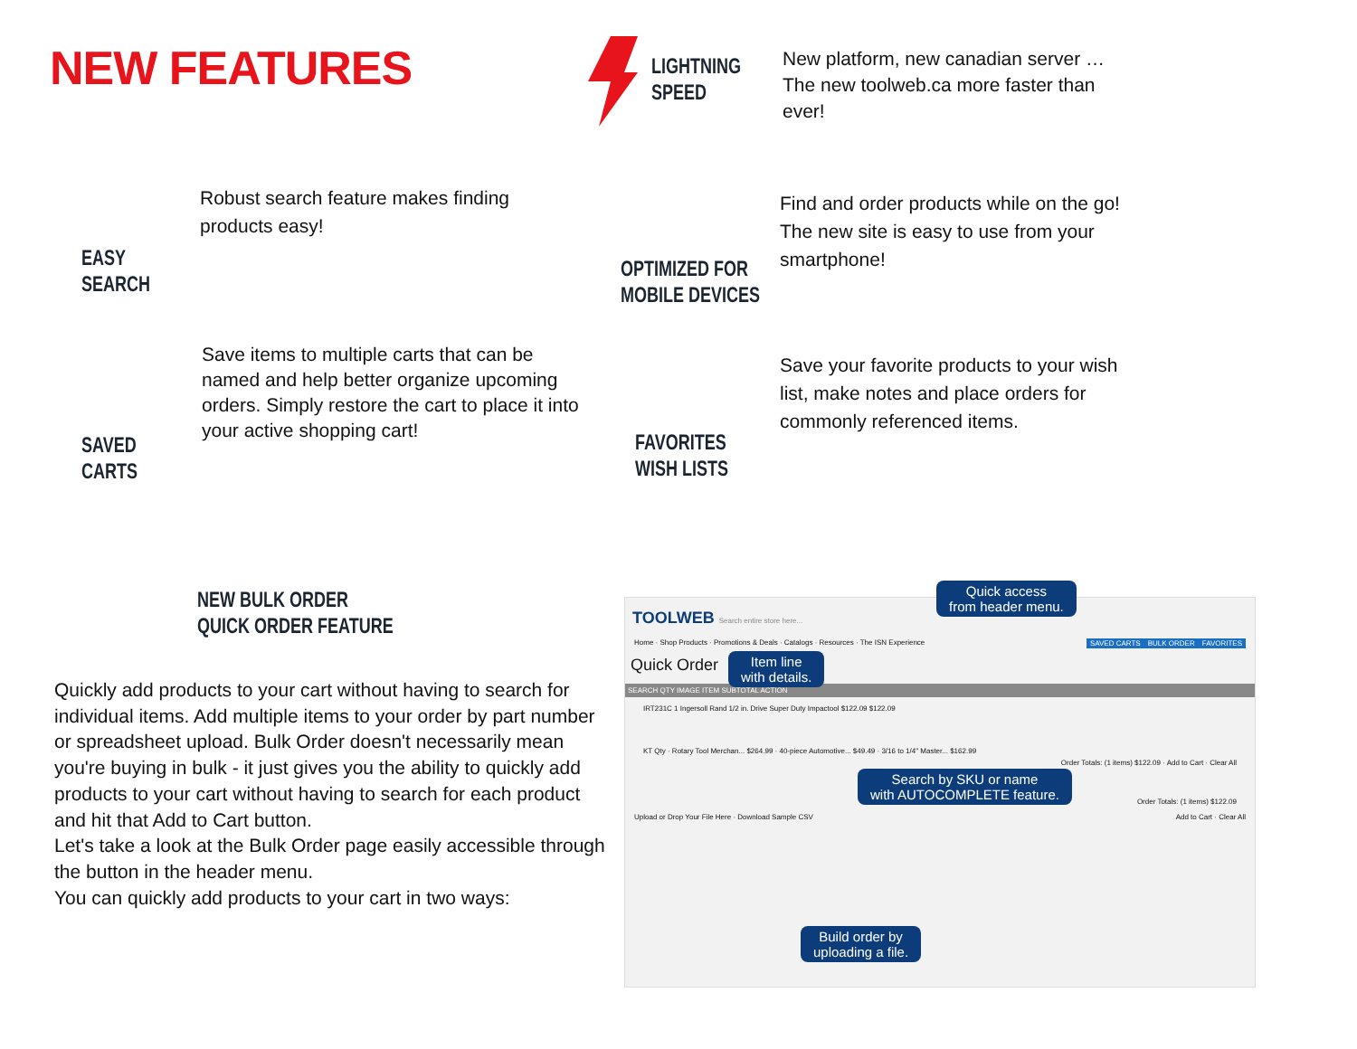NEW FEATURES
LIGHTNING
SPEED
New platform, new canadian server … The new toolweb.ca more faster than ever!
EASY
SEARCH
Robust search feature makes finding products easy!
OPTIMIZED FOR
MOBILE DEVICES
Find and order products while on the go! The new site is easy to use from your smartphone!
SAVED
CARTS
Save items to multiple carts that can be named and help better organize upcoming orders. Simply restore the cart to place it into your active shopping cart!
FAVORITES
WISH LISTS
Save your favorite products to your wish list, make notes and place orders for commonly referenced items.
NEW BULK ORDER
QUICK ORDER FEATURE
Quickly add products to your cart without having to search for individual items. Add multiple items to your order by part number or spreadsheet upload. Bulk Order doesn't necessarily mean you're buying in bulk - it just gives you the ability to quickly add products to your cart without having to search for each product and hit that Add to Cart button.
Let's take a look at the Bulk Order page easily accessible through the button in the header menu.
You can quickly add products to your cart in two ways:
TOOLWEB Search entire store here...
Home · Shop Products · Promotions & Deals · Catalogs · Resources · The ISN Experience FAVORITES BULK ORDER SAVED CARTS
Quick Order
SEARCH QTY IMAGE ITEM SUBTOTAL ACTION
IRT231C 1 Ingersoll Rand 1/2 in. Drive Super Duty Impactool $122.09 $122.09
KT Qty · Rotary Tool Merchan... $264.99 · 40-piece Automotive... $49.49 · 3/16 to 1/4" Master... $162.99
Order Totals: (1 items) $122.09 · Add to Cart · Clear All
Order Totals: (1 items) $122.09
Upload or Drop Your File Here · Download Sample CSV Add to Cart · Clear All
Quick access
from header menu.
Item line
with details.
Search by SKU or name
with AUTOCOMPLETE feature.
Build order by
uploading a file.